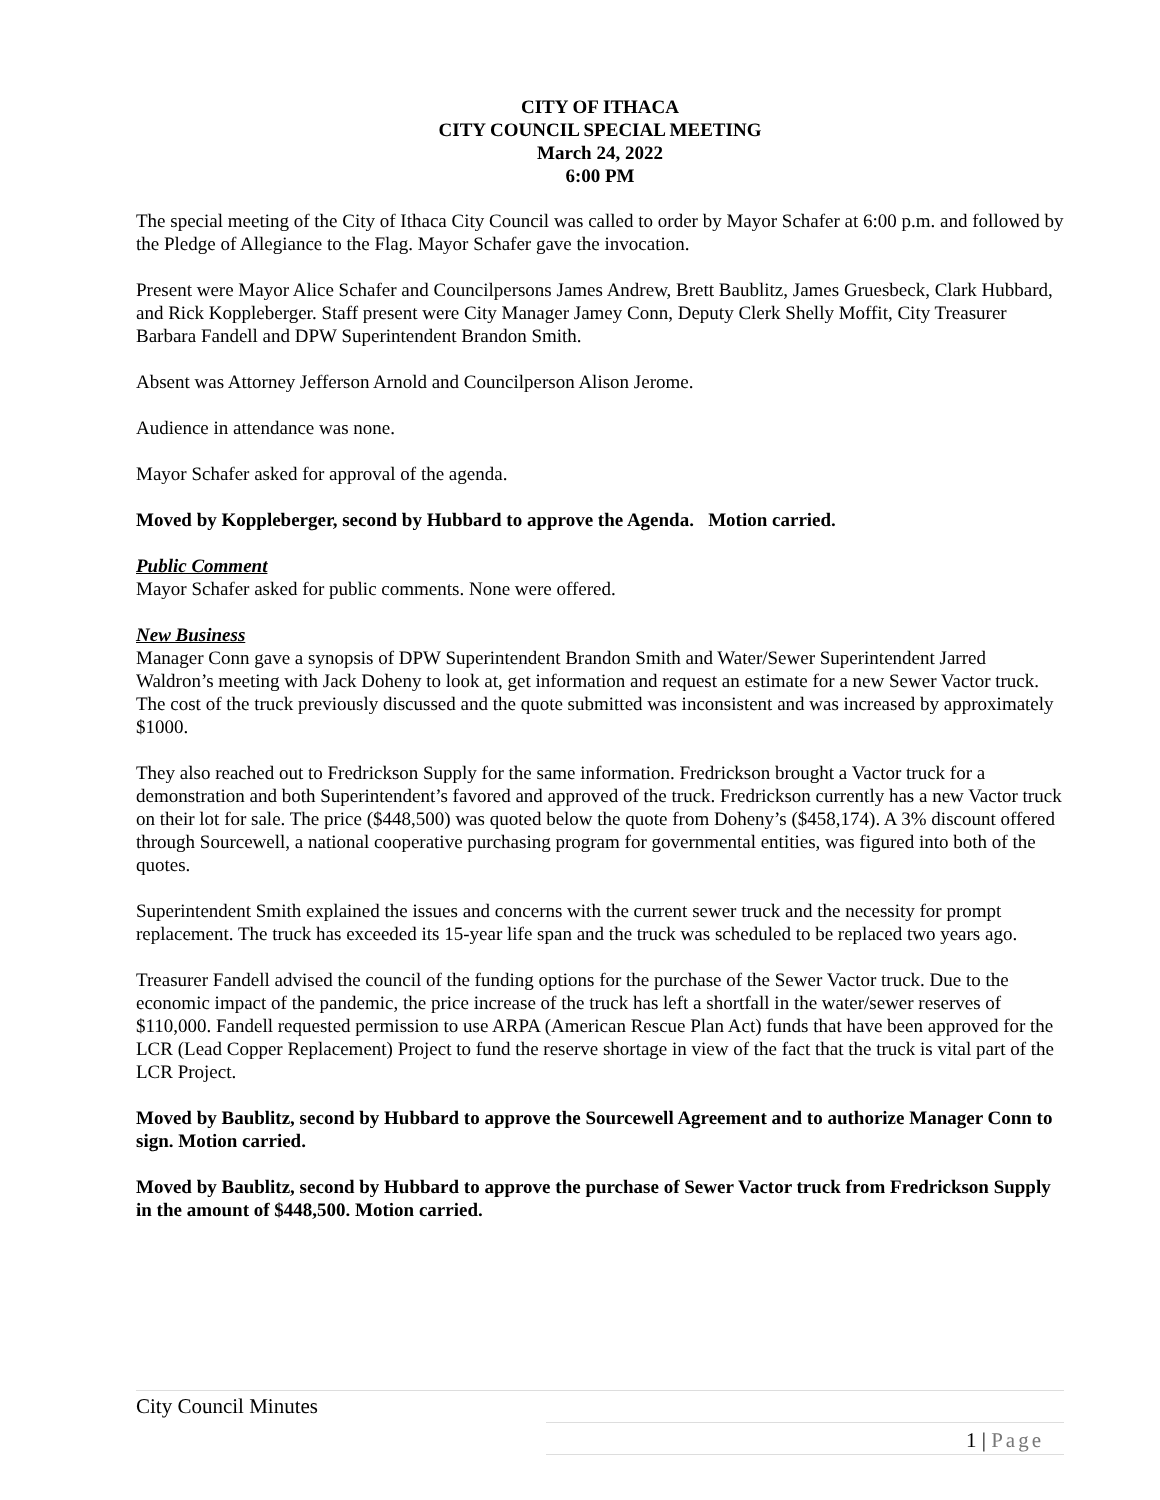CITY OF ITHACA
CITY COUNCIL SPECIAL MEETING
March 24, 2022
6:00 PM
The special meeting of the City of Ithaca City Council was called to order by Mayor Schafer at 6:00 p.m. and followed by the Pledge of Allegiance to the Flag. Mayor Schafer gave the invocation.
Present were Mayor Alice Schafer and Councilpersons James Andrew, Brett Baublitz, James Gruesbeck, Clark Hubbard, and Rick Koppleberger. Staff present were City Manager Jamey Conn, Deputy Clerk Shelly Moffit, City Treasurer Barbara Fandell and DPW Superintendent Brandon Smith.
Absent was Attorney Jefferson Arnold and Councilperson Alison Jerome.
Audience in attendance was none.
Mayor Schafer asked for approval of the agenda.
Moved by Koppleberger, second by Hubbard to approve the Agenda. Motion carried.
Public Comment
Mayor Schafer asked for public comments. None were offered.
New Business
Manager Conn gave a synopsis of DPW Superintendent Brandon Smith and Water/Sewer Superintendent Jarred Waldron’s meeting with Jack Doheny to look at, get information and request an estimate for a new Sewer Vactor truck. The cost of the truck previously discussed and the quote submitted was inconsistent and was increased by approximately $1000.
They also reached out to Fredrickson Supply for the same information. Fredrickson brought a Vactor truck for a demonstration and both Superintendent’s favored and approved of the truck. Fredrickson currently has a new Vactor truck on their lot for sale. The price ($448,500) was quoted below the quote from Doheny’s ($458,174). A 3% discount offered through Sourcewell, a national cooperative purchasing program for governmental entities, was figured into both of the quotes.
Superintendent Smith explained the issues and concerns with the current sewer truck and the necessity for prompt replacement. The truck has exceeded its 15-year life span and the truck was scheduled to be replaced two years ago.
Treasurer Fandell advised the council of the funding options for the purchase of the Sewer Vactor truck. Due to the economic impact of the pandemic, the price increase of the truck has left a shortfall in the water/sewer reserves of $110,000. Fandell requested permission to use ARPA (American Rescue Plan Act) funds that have been approved for the LCR (Lead Copper Replacement) Project to fund the reserve shortage in view of the fact that the truck is vital part of the LCR Project.
Moved by Baublitz, second by Hubbard to approve the Sourcewell Agreement and to authorize Manager Conn to sign. Motion carried.
Moved by Baublitz, second by Hubbard to approve the purchase of Sewer Vactor truck from Fredrickson Supply in the amount of $448,500. Motion carried.
City Council Minutes
1 | Page